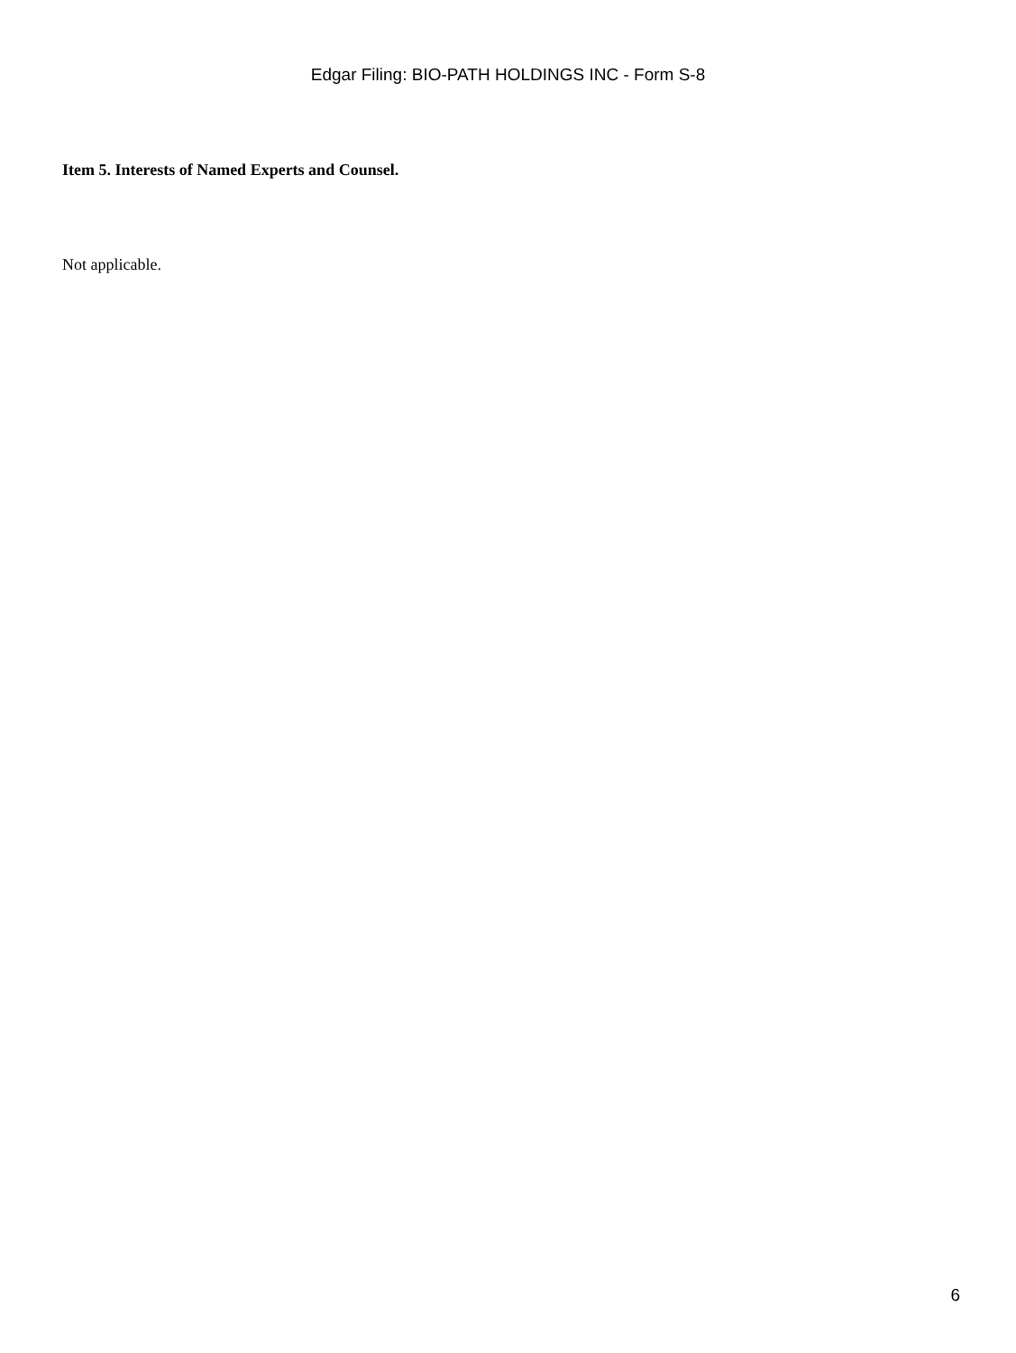Edgar Filing: BIO-PATH HOLDINGS INC - Form S-8
Item 5. Interests of Named Experts and Counsel.
Not applicable.
6